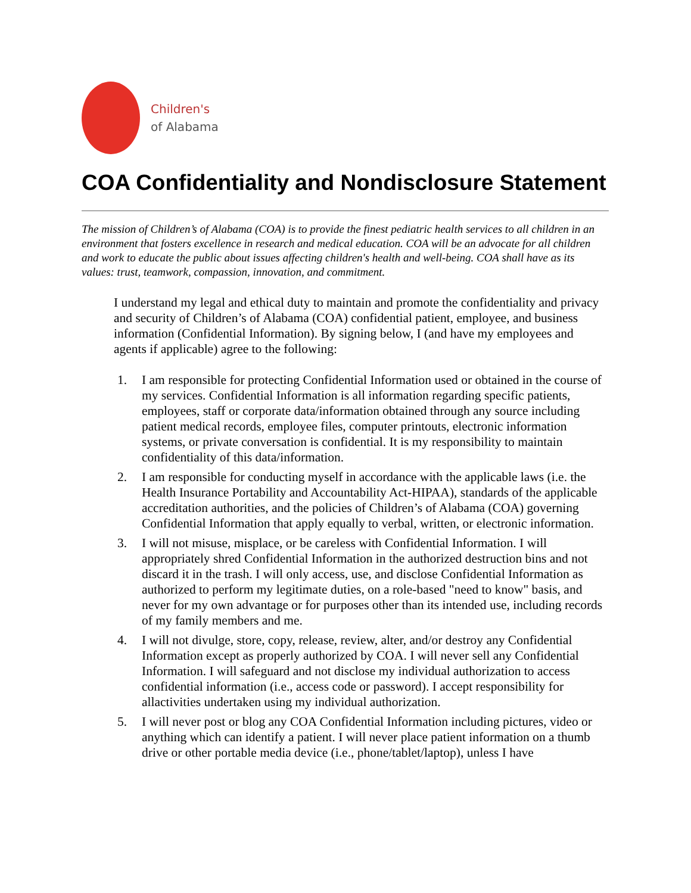Children's
of Alabama
COA Confidentiality and Nondisclosure Statement
The mission of Children’s of Alabama (COA) is to provide the finest pediatric health services to all children in an environment that fosters excellence in research and medical education. COA will be an advocate for all children and work to educate the public about issues affecting children's health and well-being. COA shall have as its values: trust, teamwork, compassion, innovation, and commitment.
I understand my legal and ethical duty to maintain and promote the confidentiality and privacy and security of Children’s of Alabama (COA) confidential patient, employee, and business information (Confidential Information). By signing below, I (and have my employees and agents if applicable) agree to the following:
1. I am responsible for protecting Confidential Information used or obtained in the course of my services. Confidential Information is all information regarding specific patients, employees, staff or corporate data/information obtained through any source including patient medical records, employee files, computer printouts, electronic information systems, or private conversation is confidential. It is my responsibility to maintain confidentiality of this data/information.
2. I am responsible for conducting myself in accordance with the applicable laws (i.e. the Health Insurance Portability and Accountability Act-HIPAA), standards of the applicable accreditation authorities, and the policies of Children’s of Alabama (COA) governing Confidential Information that apply equally to verbal, written, or electronic information.
3. I will not misuse, misplace, or be careless with Confidential Information. I will appropriately shred Confidential Information in the authorized destruction bins and not discard it in the trash. I will only access, use, and disclose Confidential Information as authorized to perform my legitimate duties, on a role-based "need to know" basis, and never for my own advantage or for purposes other than its intended use, including records of my family members and me.
4. I will not divulge, store, copy, release, review, alter, and/or destroy any Confidential Information except as properly authorized by COA. I will never sell any Confidential Information. I will safeguard and not disclose my individual authorization to access confidential information (i.e., access code or password). I accept responsibility for allactivities undertaken using my individual authorization.
5. I will never post or blog any COA Confidential Information including pictures, video or anything which can identify a patient. I will never place patient information on a thumb drive or other portable media device (i.e., phone/tablet/laptop), unless I have